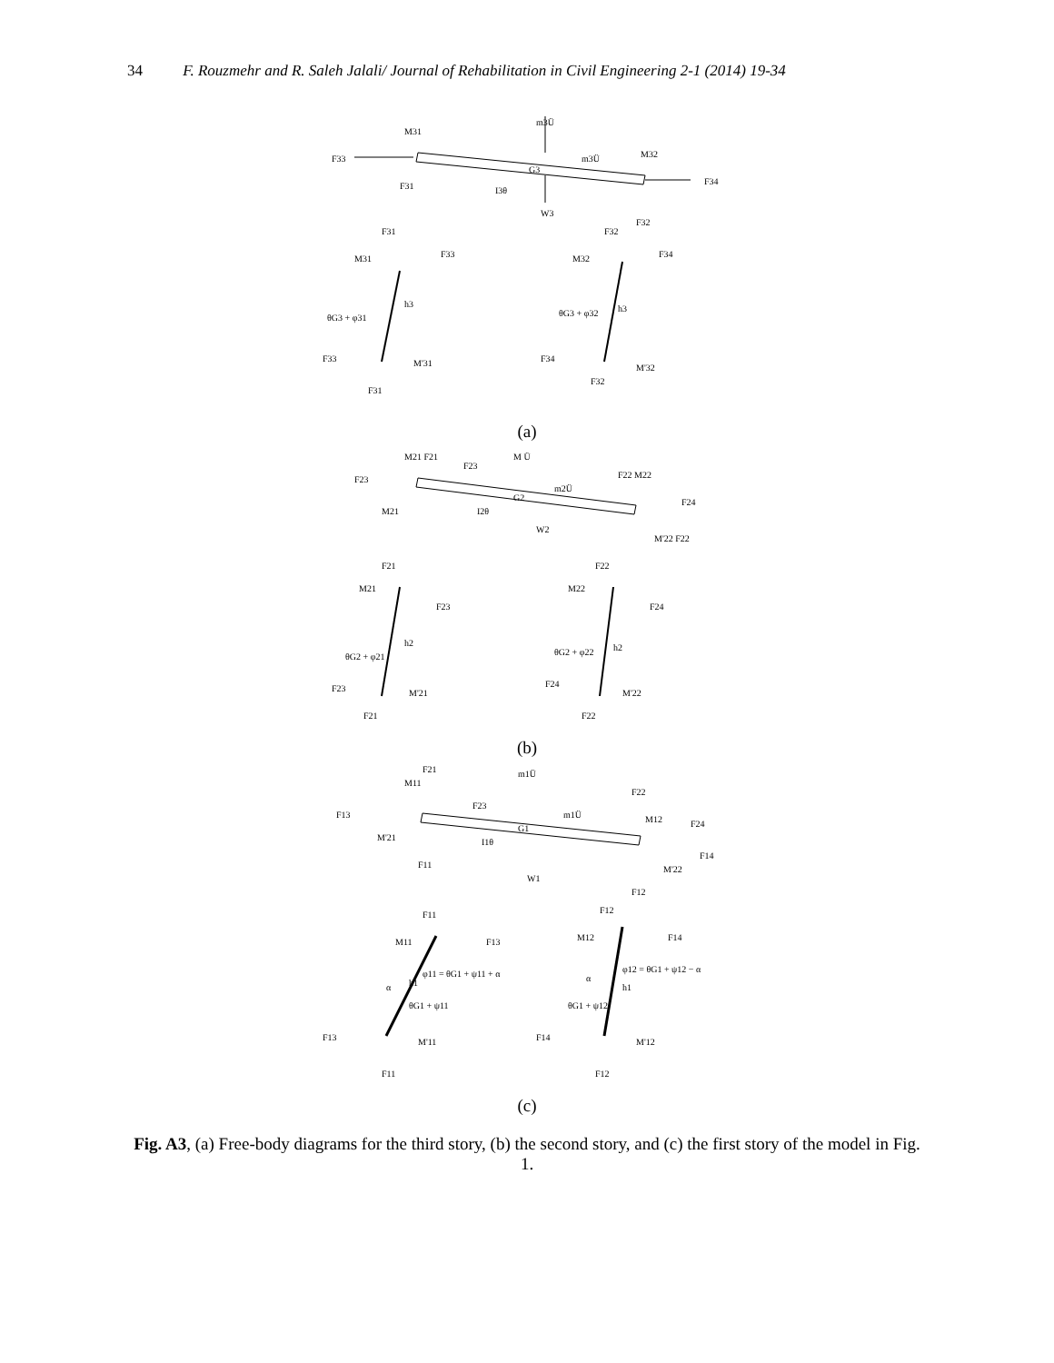34 F. Rouzmehr and R. Saleh Jalali/ Journal of Rehabilitation in Civil Engineering 2-1 (2014) 19-34
M31
F33
F31
m3Ü
m3Ü
G3
M32
F34
I3θ
W3
F32
F31
M31
F33
h3
θG3 + φ31
F33
M'31
F31
F32
M32
F34
h3
θG3 + φ32
F34
M'32
F32
(a)
M21 F21
F23
F23
M Ü
m2Ü
G2
F22 M22
F24
M21
I2θ
W2
M'22 F22
F21
M21
F23
h2
θG2 + φ21
F23
M'21
F21
F22
M22
F24
h2
θG2 + φ22
F24
M'22
F22
(b)
F21
M11
F13
F23
m1Ü
m1Ü
G1
F22
M12
F24
M'21
I1θ
F14
F11
M'22
W1
F12
F11
M11
F13
φ11 = θG1 + ψ11 + α
h1
α
θG1 + ψ11
F13
M'11
F11
F12
M12
F14
φ12 = θG1 + ψ12 − α
α
h1
θG1 + ψ12
F14
M'12
F12
(c)
Fig. A3, (a) Free-body diagrams for the third story, (b) the second story, and (c) the first story of the model in Fig. 1.